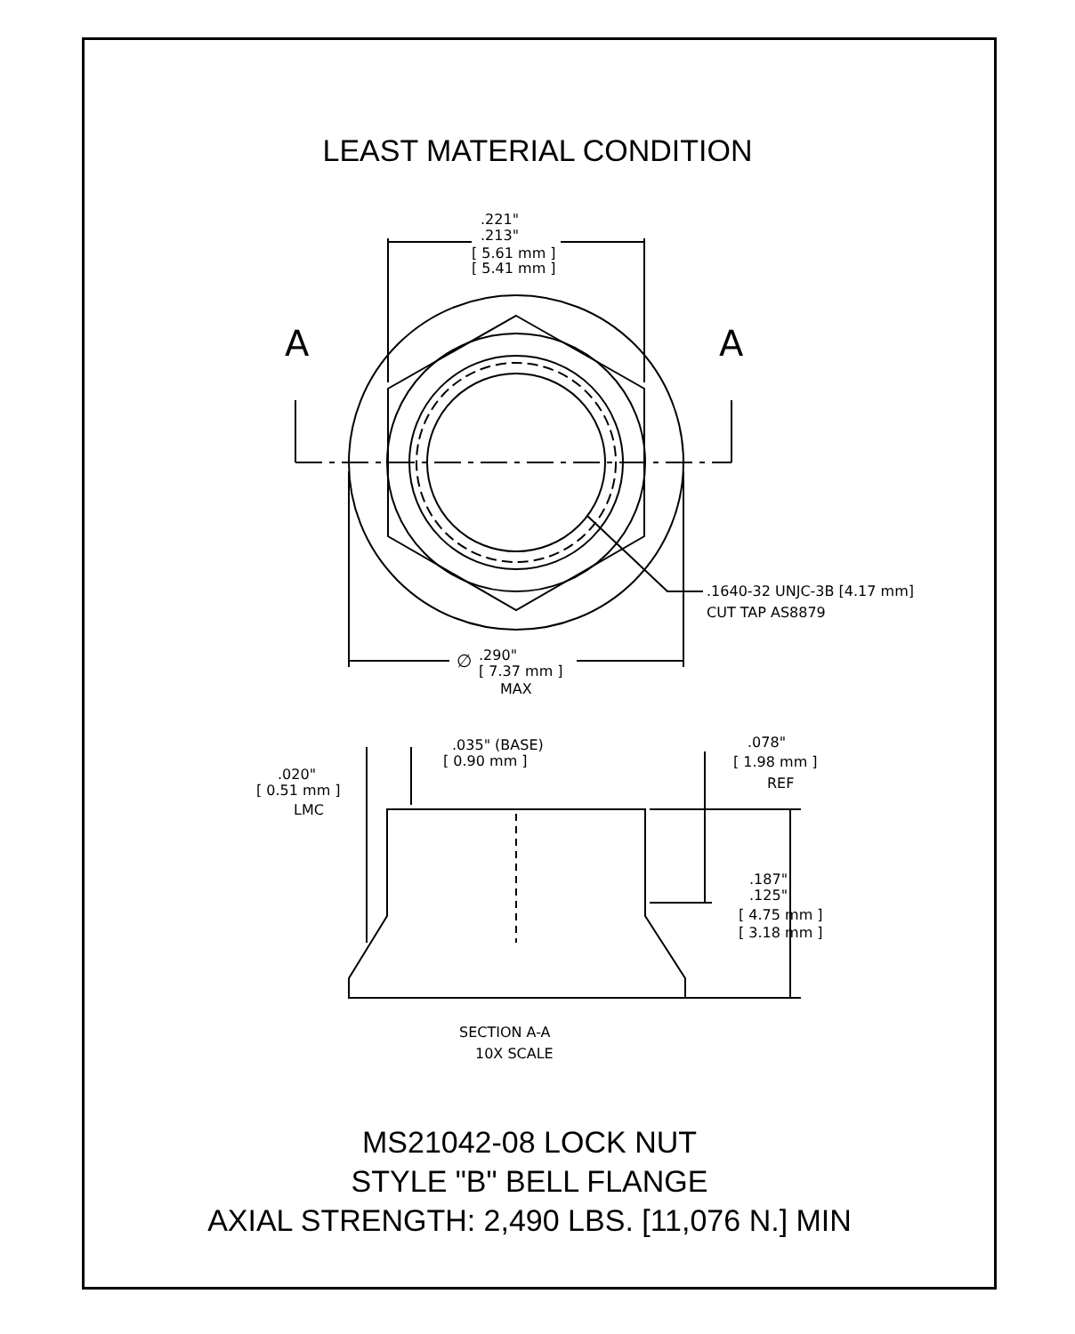LEAST MATERIAL CONDITION
A
A
.221"
.213"
[ 5.61 mm ]
[ 5.41 mm ]
.1640-32 UNJC-3B [4.17 mm]
CUT TAP AS8879
∅
.290"
[ 7.37 mm ]
MAX
.035" (BASE)
[ 0.90 mm ]
.020"
[ 0.51 mm ]
LMC
.078"
[ 1.98 mm ]
REF
.187"
.125"
[ 4.75 mm ]
[ 3.18 mm ]
SECTION A-A
10X SCALE
MS21042-08 LOCK NUT
STYLE "B" BELL FLANGE
AXIAL STRENGTH: 2,490 LBS. [11,076 N.] MIN